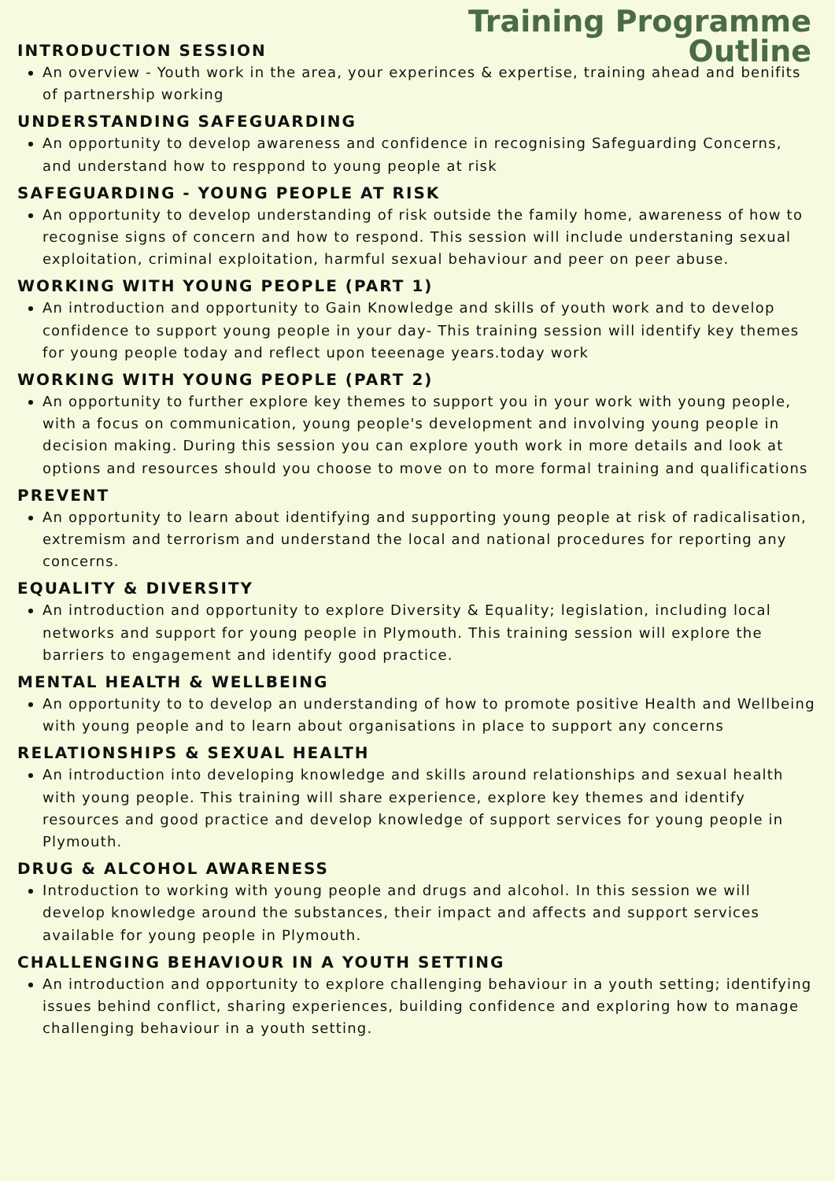Training Programme
Outline
INTRODUCTION SESSION
An overview - Youth work in the area, your experinces & expertise, training ahead and benifits of partnership working
UNDERSTANDING SAFEGUARDING
An opportunity to develop awareness and confidence in recognising Safeguarding Concerns, and understand how to resppond to young people at risk
SAFEGUARDING - YOUNG PEOPLE AT RISK
An opportunity to develop understanding of risk outside the family home, awareness of how to recognise signs of concern and how to respond. This session will include understaning sexual exploitation, criminal exploitation, harmful sexual behaviour and peer on peer abuse.
WORKING WITH YOUNG PEOPLE (PART 1)
An introduction and opportunity to Gain Knowledge and skills of youth work and to develop confidence to support young people in your day- This training session will identify key themes for young people today and reflect upon teeenage years.today work
WORKING WITH YOUNG PEOPLE (PART 2)
An opportunity to further explore key themes to support you in your work with young people, with a focus on communication, young people's development and involving young people in decision making. During this session you can explore youth work in more details and look at options and resources should you choose to move on to more formal training and qualifications
PREVENT
An opportunity to learn about identifying and supporting young people at risk of radicalisation, extremism and terrorism and understand the local and national procedures for reporting any concerns.
EQUALITY & DIVERSITY
An introduction and opportunity to explore Diversity & Equality; legislation, including local networks and support for young people in Plymouth. This training session will explore the barriers to engagement and identify good practice.
MENTAL HEALTH & WELLBEING
An opportunity to to develop an understanding of how to promote positive Health and Wellbeing with young people and to learn about organisations in place to support any concerns
RELATIONSHIPS & SEXUAL HEALTH
An introduction into developing knowledge and skills around relationships and sexual health with young people. This training will share experience, explore key themes and identify resources and good practice and develop knowledge of support services for young people in Plymouth.
DRUG & ALCOHOL AWARENESS
Introduction to working with young people and drugs and alcohol. In this session we will develop knowledge around the substances, their impact and affects and support services available for young people in Plymouth.
CHALLENGING BEHAVIOUR IN A YOUTH SETTING
An introduction and opportunity to explore challenging behaviour in a youth setting; identifying issues behind conflict, sharing experiences, building confidence and exploring how to manage challenging behaviour in a youth setting.